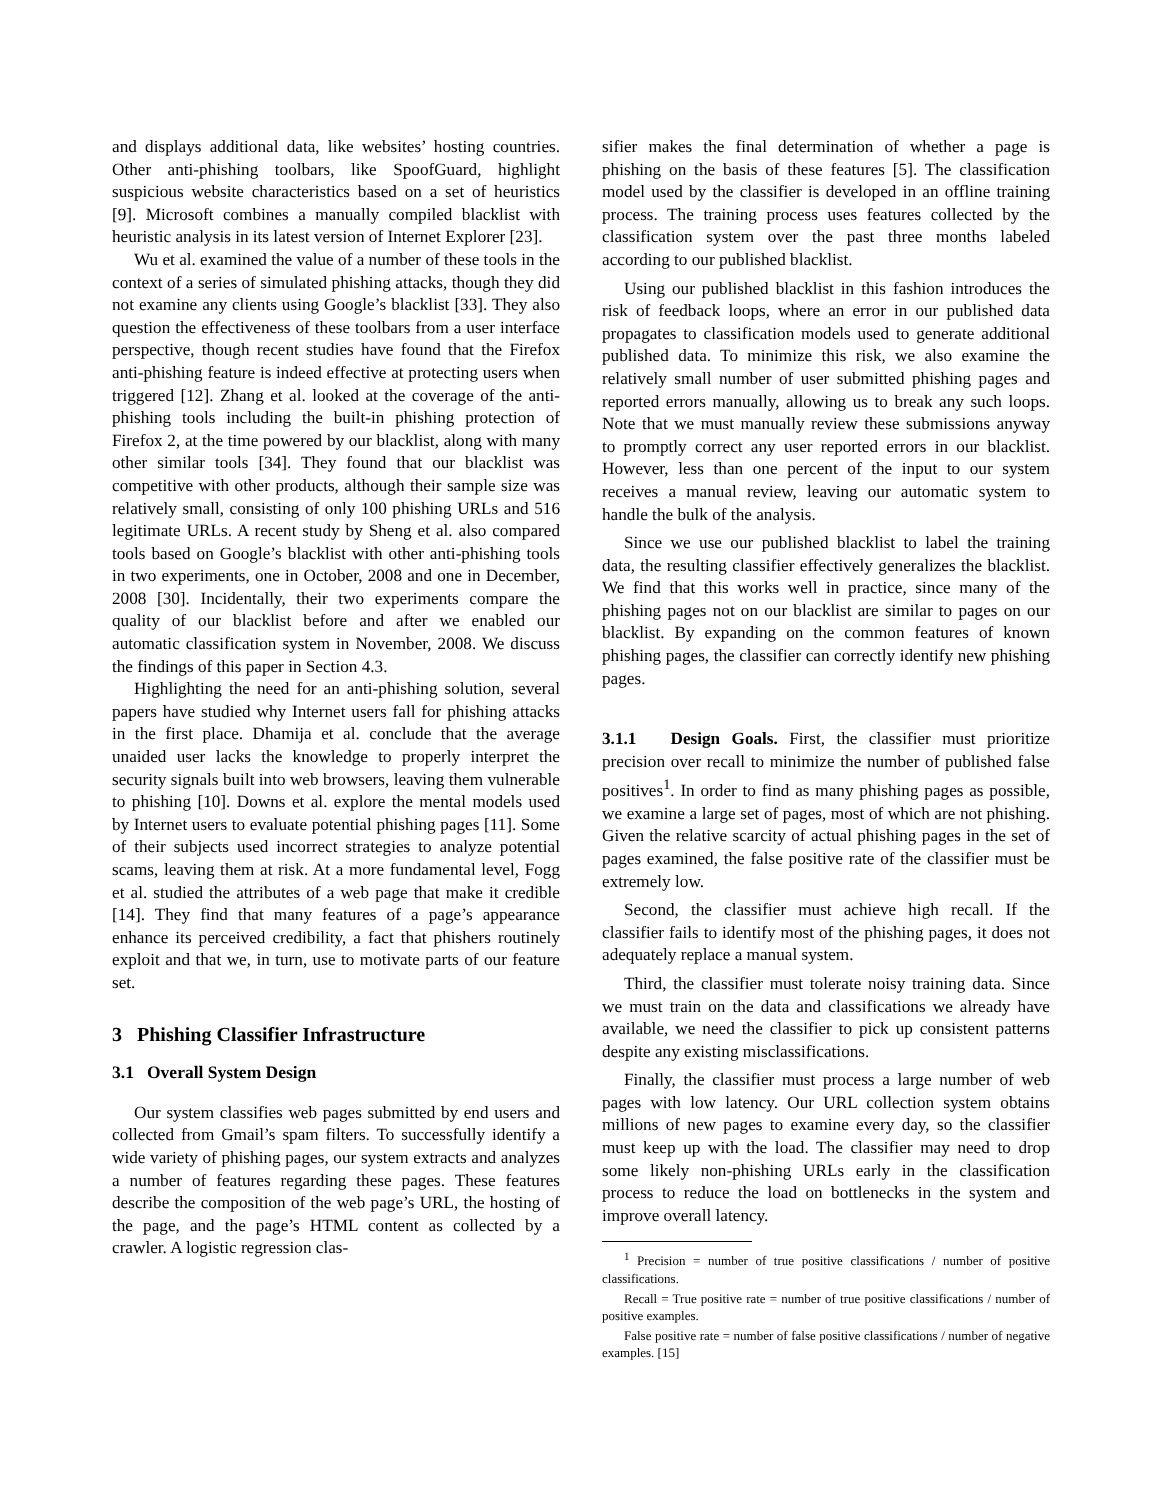and displays additional data, like websites’ hosting countries. Other anti-phishing toolbars, like SpoofGuard, highlight suspicious website characteristics based on a set of heuristics [9]. Microsoft combines a manually compiled blacklist with heuristic analysis in its latest version of Internet Explorer [23].
Wu et al. examined the value of a number of these tools in the context of a series of simulated phishing attacks, though they did not examine any clients using Google’s blacklist [33]. They also question the effectiveness of these toolbars from a user interface perspective, though recent studies have found that the Firefox anti-phishing feature is indeed effective at protecting users when triggered [12]. Zhang et al. looked at the coverage of the anti-phishing tools including the built-in phishing protection of Firefox 2, at the time powered by our blacklist, along with many other similar tools [34]. They found that our blacklist was competitive with other products, although their sample size was relatively small, consisting of only 100 phishing URLs and 516 legitimate URLs. A recent study by Sheng et al. also compared tools based on Google’s blacklist with other anti-phishing tools in two experiments, one in October, 2008 and one in December, 2008 [30]. Incidentally, their two experiments compare the quality of our blacklist before and after we enabled our automatic classification system in November, 2008. We discuss the findings of this paper in Section 4.3.
Highlighting the need for an anti-phishing solution, several papers have studied why Internet users fall for phishing attacks in the first place. Dhamija et al. conclude that the average unaided user lacks the knowledge to properly interpret the security signals built into web browsers, leaving them vulnerable to phishing [10]. Downs et al. explore the mental models used by Internet users to evaluate potential phishing pages [11]. Some of their subjects used incorrect strategies to analyze potential scams, leaving them at risk. At a more fundamental level, Fogg et al. studied the attributes of a web page that make it credible [14]. They find that many features of a page’s appearance enhance its perceived credibility, a fact that phishers routinely exploit and that we, in turn, use to motivate parts of our feature set.
3 Phishing Classifier Infrastructure
3.1 Overall System Design
Our system classifies web pages submitted by end users and collected from Gmail’s spam filters. To successfully identify a wide variety of phishing pages, our system extracts and analyzes a number of features regarding these pages. These features describe the composition of the web page’s URL, the hosting of the page, and the page’s HTML content as collected by a crawler. A logistic regression clas-
sifier makes the final determination of whether a page is phishing on the basis of these features [5]. The classification model used by the classifier is developed in an offline training process. The training process uses features collected by the classification system over the past three months labeled according to our published blacklist.
Using our published blacklist in this fashion introduces the risk of feedback loops, where an error in our published data propagates to classification models used to generate additional published data. To minimize this risk, we also examine the relatively small number of user submitted phishing pages and reported errors manually, allowing us to break any such loops. Note that we must manually review these submissions anyway to promptly correct any user reported errors in our blacklist. However, less than one percent of the input to our system receives a manual review, leaving our automatic system to handle the bulk of the analysis.
Since we use our published blacklist to label the training data, the resulting classifier effectively generalizes the blacklist. We find that this works well in practice, since many of the phishing pages not on our blacklist are similar to pages on our blacklist. By expanding on the common features of known phishing pages, the classifier can correctly identify new phishing pages.
3.1.1 Design Goals. First, the classifier must prioritize precision over recall to minimize the number of published false positives<sup>1</sup>. In order to find as many phishing pages as possible, we examine a large set of pages, most of which are not phishing. Given the relative scarcity of actual phishing pages in the set of pages examined, the false positive rate of the classifier must be extremely low.
Second, the classifier must achieve high recall. If the classifier fails to identify most of the phishing pages, it does not adequately replace a manual system.
Third, the classifier must tolerate noisy training data. Since we must train on the data and classifications we already have available, we need the classifier to pick up consistent patterns despite any existing misclassifications.
Finally, the classifier must process a large number of web pages with low latency. Our URL collection system obtains millions of new pages to examine every day, so the classifier must keep up with the load. The classifier may need to drop some likely non-phishing URLs early in the classification process to reduce the load on bottlenecks in the system and improve overall latency.
<sup>1</sup> Precision = number of true positive classifications / number of positive classifications.
Recall = True positive rate = number of true positive classifications / number of positive examples.
False positive rate = number of false positive classifications / number of negative examples. [15]